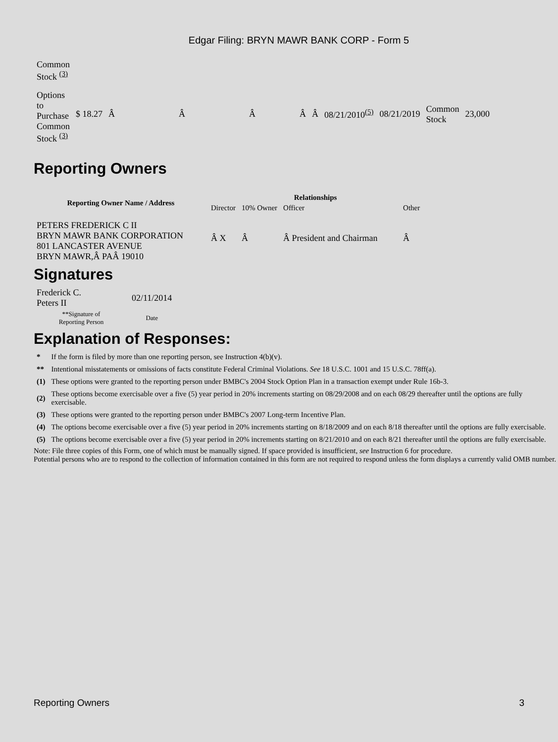Edgar Filing: BRYN MAWR BANK CORP - Form 5
| Common Stock <sup>(3)</sup> | | | | | | | | | | |
| Options to Purchase Common Stock <sup>(3)</sup> | $ 18.27 | Â | Â | Â | Â | Â | 08/21/2010<sup>(5)</sup> | 08/21/2019 | Common Stock | 23,000 |
Reporting Owners
| Reporting Owner Name / Address | Relationships | | | |
| --- | --- | --- | --- | --- |
| | Director | 10% Owner | Officer | Other |
| PETERS FREDERICK C II BRYN MAWR BANK CORPORATION 801 LANCASTER AVENUE BRYN MAWR,Â PAÂ 19010 | Â X | Â | Â President and Chairman | Â |
Signatures
| Frederick C. Peters II | 02/11/2014 |
| **Signature of Reporting Person | Date |
Explanation of Responses:
| * | If the form is filed by more than one reporting person, see Instruction 4(b)(v). |
| ** | Intentional misstatements or omissions of facts constitute Federal Criminal Violations. See 18 U.S.C. 1001 and 15 U.S.C. 78ff(a). |
| (1) | These options were granted to the reporting person under BMBC's 2004 Stock Option Plan in a transaction exempt under Rule 16b-3. |
| (2) | These options become exercisable over a five (5) year period in 20% increments starting on 08/29/2008 and on each 08/29 thereafter until the options are fully exercisable. |
| (3) | These options were granted to the reporting person under BMBC's 2007 Long-term Incentive Plan. |
| (4) | The options become exercisable over a five (5) year period in 20% increments starting on 8/18/2009 and on each 8/18 thereafter until the options are fully exercisable. |
| (5) | The options become exercisable over a five (5) year period in 20% increments starting on 8/21/2010 and on each 8/21 thereafter until the options are fully exercisable. |
Note: File three copies of this Form, one of which must be manually signed. If space provided is insufficient, see Instruction 6 for procedure.
Potential persons who are to respond to the collection of information contained in this form are not required to respond unless the form displays a currently valid OMB number.
Reporting Owners 3